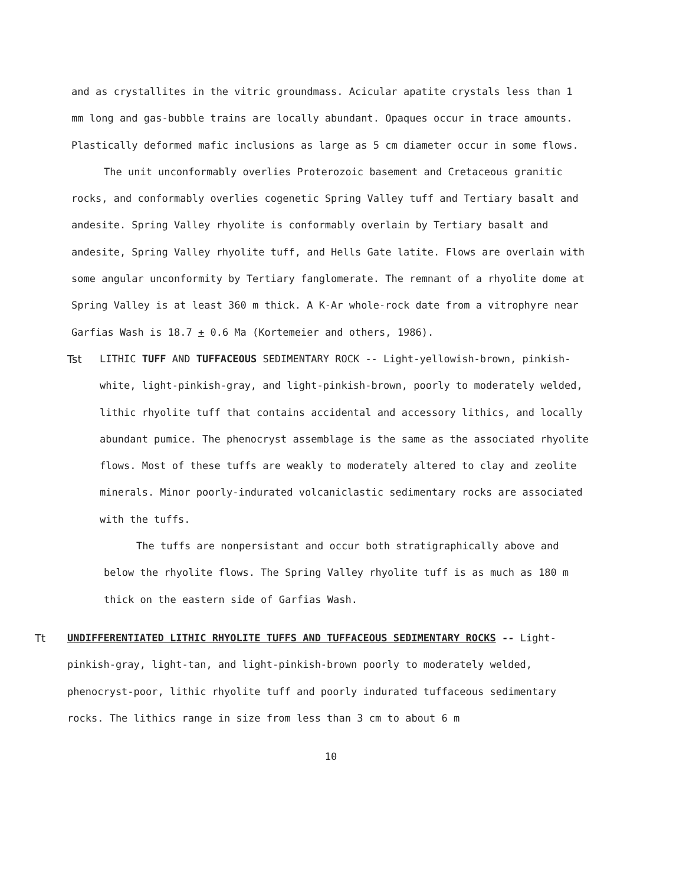and as crystallites in the vitric groundmass. Acicular apatite crystals less than 1 mm long and gas-bubble trains are locally abundant. Opaques occur in trace amounts. Plastically deformed mafic inclusions as large as 5 cm diameter occur in some flows.
The unit unconformably overlies Proterozoic basement and Cretaceous granitic rocks, and conformably overlies cogenetic Spring Valley tuff and Tertiary basalt and andesite. Spring Valley rhyolite is conformably overlain by Tertiary basalt and andesite, Spring Valley rhyolite tuff, and Hells Gate latite. Flows are overlain with some angular unconformity by Tertiary fanglomerate. The remnant of a rhyolite dome at Spring Valley is at least 360 m thick. A K-Ar whole-rock date from a vitrophyre near Garfias Wash is 18.7 + 0.6 Ma (Kortemeier and others, 1986).
Tst LITHIC TUFF AND TUFFACEOUS SEDIMENTARY ROCK -- Light-yellowish-brown, pinkish-white, light-pinkish-gray, and light-pinkish-brown, poorly to moderately welded, lithic rhyolite tuff that contains accidental and accessory lithics, and locally abundant pumice. The phenocryst assemblage is the same as the associated rhyolite flows. Most of these tuffs are weakly to moderately altered to clay and zeolite minerals. Minor poorly-indurated volcaniclastic sedimentary rocks are associated with the tuffs.
The tuffs are nonpersistant and occur both stratigraphically above and below the rhyolite flows. The Spring Valley rhyolite tuff is as much as 180 m thick on the eastern side of Garfias Wash.
Tt UNDIFFERENTIATED LITHIC RHYOLITE TUFFS AND TUFFACEOUS SEDIMENTARY ROCKS -- Light-pinkish-gray, light-tan, and light-pinkish-brown poorly to moderately welded, phenocryst-poor, lithic rhyolite tuff and poorly indurated tuffaceous sedimentary rocks. The lithics range in size from less than 3 cm to about 6 m
10